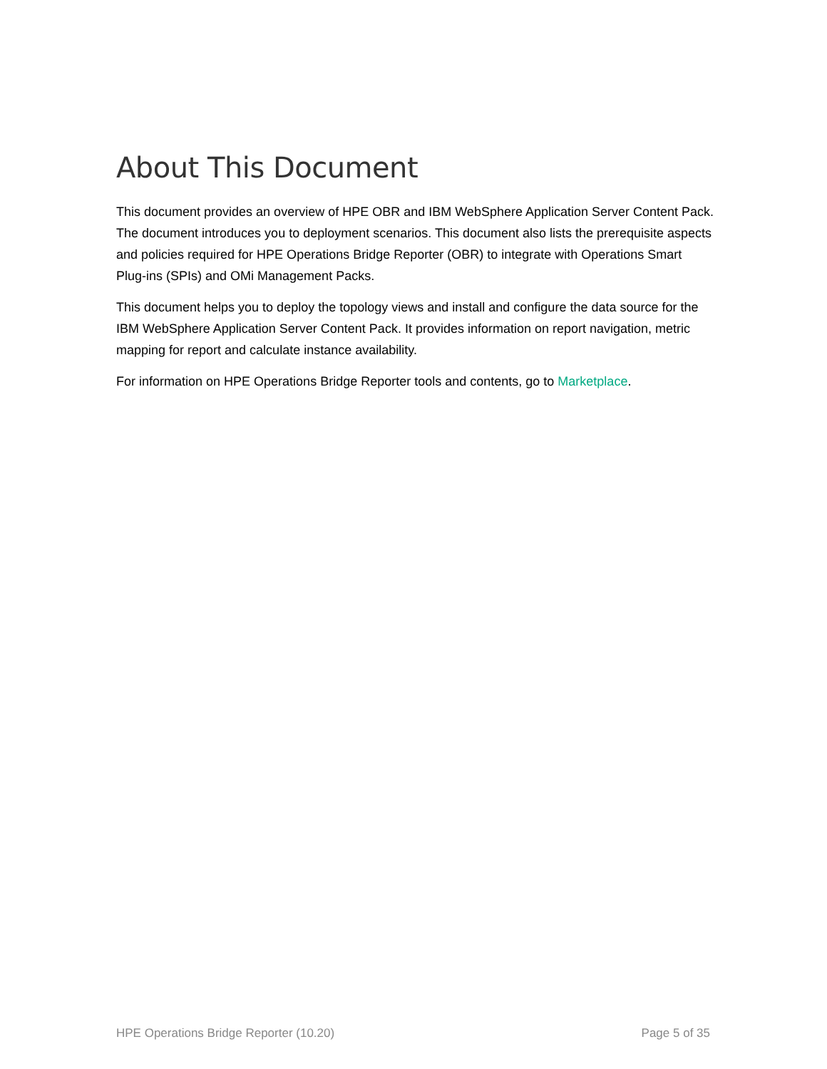About This Document
This document provides an overview of HPE OBR and IBM WebSphere Application Server Content Pack. The document introduces you to deployment scenarios. This document also lists the prerequisite aspects and policies required for HPE Operations Bridge Reporter (OBR) to integrate with Operations Smart Plug-ins (SPIs) and OMi Management Packs.
This document helps you to deploy the topology views and install and configure the data source for the IBM WebSphere Application Server Content Pack. It provides information on report navigation, metric mapping for report and calculate instance availability.
For information on HPE Operations Bridge Reporter tools and contents, go to Marketplace.
HPE Operations Bridge Reporter (10.20) Page 5 of 35